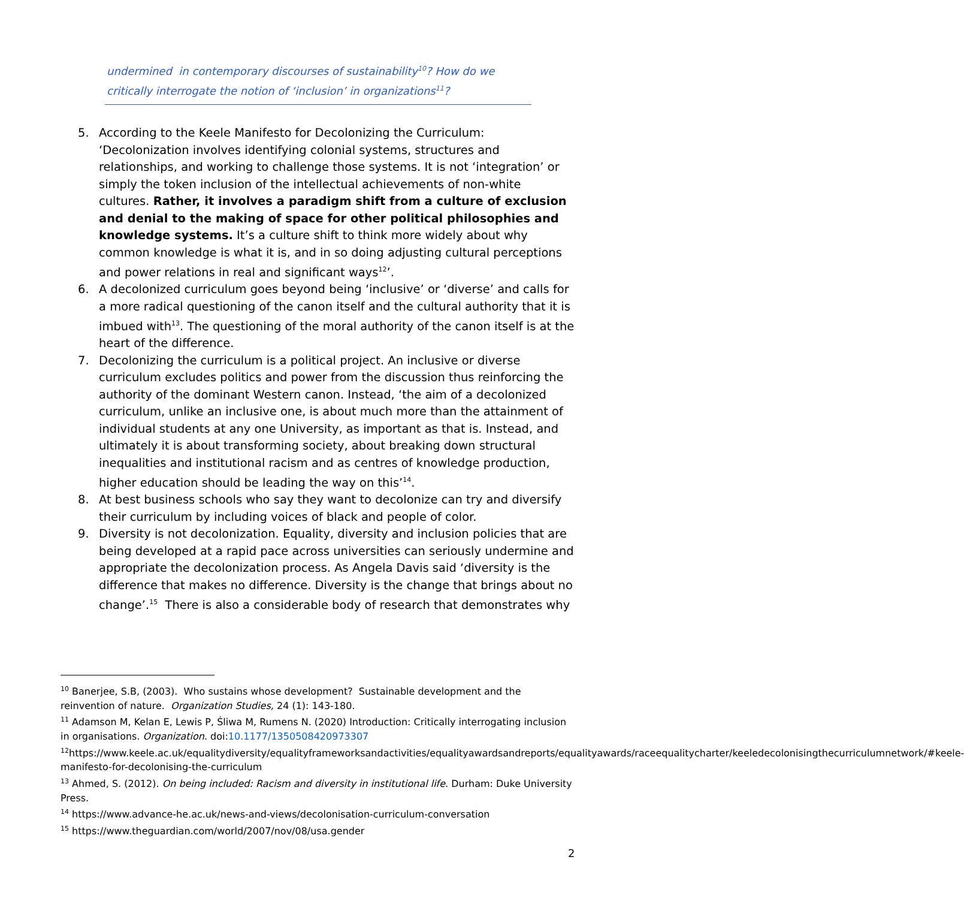undermined in contemporary discourses of sustainability<sup>10</sup>? How do we critically interrogate the notion of ‘inclusion’ in organizations<sup>11</sup>?
5. According to the Keele Manifesto for Decolonizing the Curriculum: ‘Decolonization involves identifying colonial systems, structures and relationships, and working to challenge those systems. It is not ‘integration’ or simply the token inclusion of the intellectual achievements of non-white cultures. Rather, it involves a paradigm shift from a culture of exclusion and denial to the making of space for other political philosophies and knowledge systems. It’s a culture shift to think more widely about why common knowledge is what it is, and in so doing adjusting cultural perceptions and power relations in real and significant ways<sup>12</sup>’.
6. A decolonized curriculum goes beyond being ‘inclusive’ or ‘diverse’ and calls for a more radical questioning of the canon itself and the cultural authority that it is imbued with<sup>13</sup>. The questioning of the moral authority of the canon itself is at the heart of the difference.
7. Decolonizing the curriculum is a political project. An inclusive or diverse curriculum excludes politics and power from the discussion thus reinforcing the authority of the dominant Western canon. Instead, ‘the aim of a decolonized curriculum, unlike an inclusive one, is about much more than the attainment of individual students at any one University, as important as that is. Instead, and ultimately it is about transforming society, about breaking down structural inequalities and institutional racism and as centres of knowledge production, higher education should be leading the way on this’<sup>14</sup>.
8. At best business schools who say they want to decolonize can try and diversify their curriculum by including voices of black and people of color.
9. Diversity is not decolonization. Equality, diversity and inclusion policies that are being developed at a rapid pace across universities can seriously undermine and appropriate the decolonization process. As Angela Davis said ‘diversity is the difference that makes no difference. Diversity is the change that brings about no change’.<sup>15</sup> There is also a considerable body of research that demonstrates why
<sup>10</sup> Banerjee, S.B, (2003). Who sustains whose development? Sustainable development and the reinvention of nature. Organization Studies, 24 (1): 143-180.
<sup>11</sup> Adamson M, Kelan E, Lewis P, Śliwa M, Rumens N. (2020) Introduction: Critically interrogating inclusion in organisations. Organization. doi:10.1177/1350508420973307
<sup>12</sup> https://www.keele.ac.uk/equalitydiversity/equalityframeworksandactivities/equalityawardsandreports/equalityawards/raceequalitycharter/keeledecolonisingthecurriculumnetwork/#keele-manifesto-for-decolonising-the-curriculum
<sup>13</sup> Ahmed, S. (2012). On being included: Racism and diversity in institutional life. Durham: Duke University Press.
<sup>14</sup> https://www.advance-he.ac.uk/news-and-views/decolonisation-curriculum-conversation
<sup>15</sup> https://www.theguardian.com/world/2007/nov/08/usa.gender
2